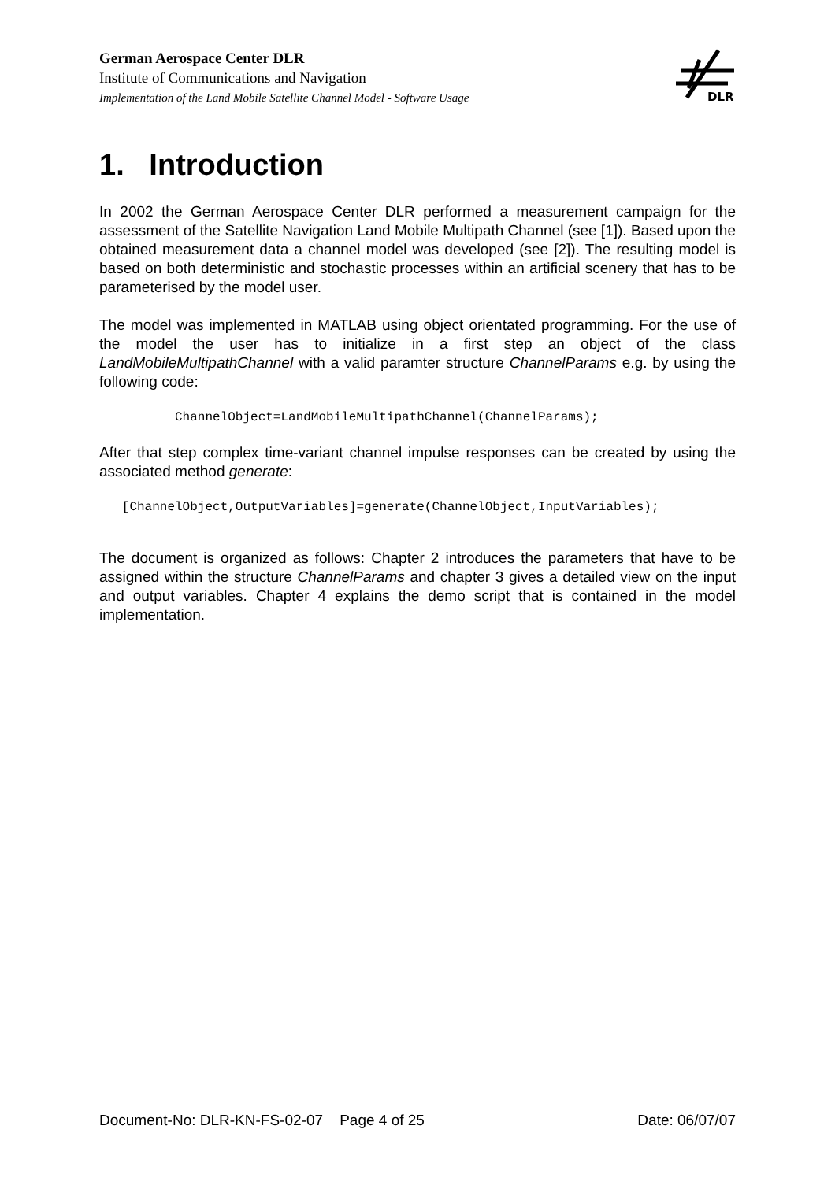German Aerospace Center DLR
Institute of Communications and Navigation
Implementation of the Land Mobile Satellite Channel Model - Software Usage
DLR
1. Introduction
In 2002 the German Aerospace Center DLR performed a measurement campaign for the assessment of the Satellite Navigation Land Mobile Multipath Channel (see [1]). Based upon the obtained measurement data a channel model was developed (see [2]). The resulting model is based on both deterministic and stochastic processes within an artificial scenery that has to be parameterised by the model user.
The model was implemented in MATLAB using object orientated programming. For the use of the model the user has to initialize in a first step an object of the class LandMobileMultipathChannel with a valid paramter structure ChannelParams e.g. by using the following code:
          ChannelObject=LandMobileMultipathChannel(ChannelParams);
After that step complex time-variant channel impulse responses can be created by using the associated method generate:
   [ChannelObject,OutputVariables]=generate(ChannelObject,InputVariables);
The document is organized as follows: Chapter 2 introduces the parameters that have to be assigned within the structure ChannelParams and chapter 3 gives a detailed view on the input and output variables. Chapter 4 explains the demo script that is contained in the model implementation.
Document-No: DLR-KN-FS-02-07 Page 4 of 25 Date: 06/07/07